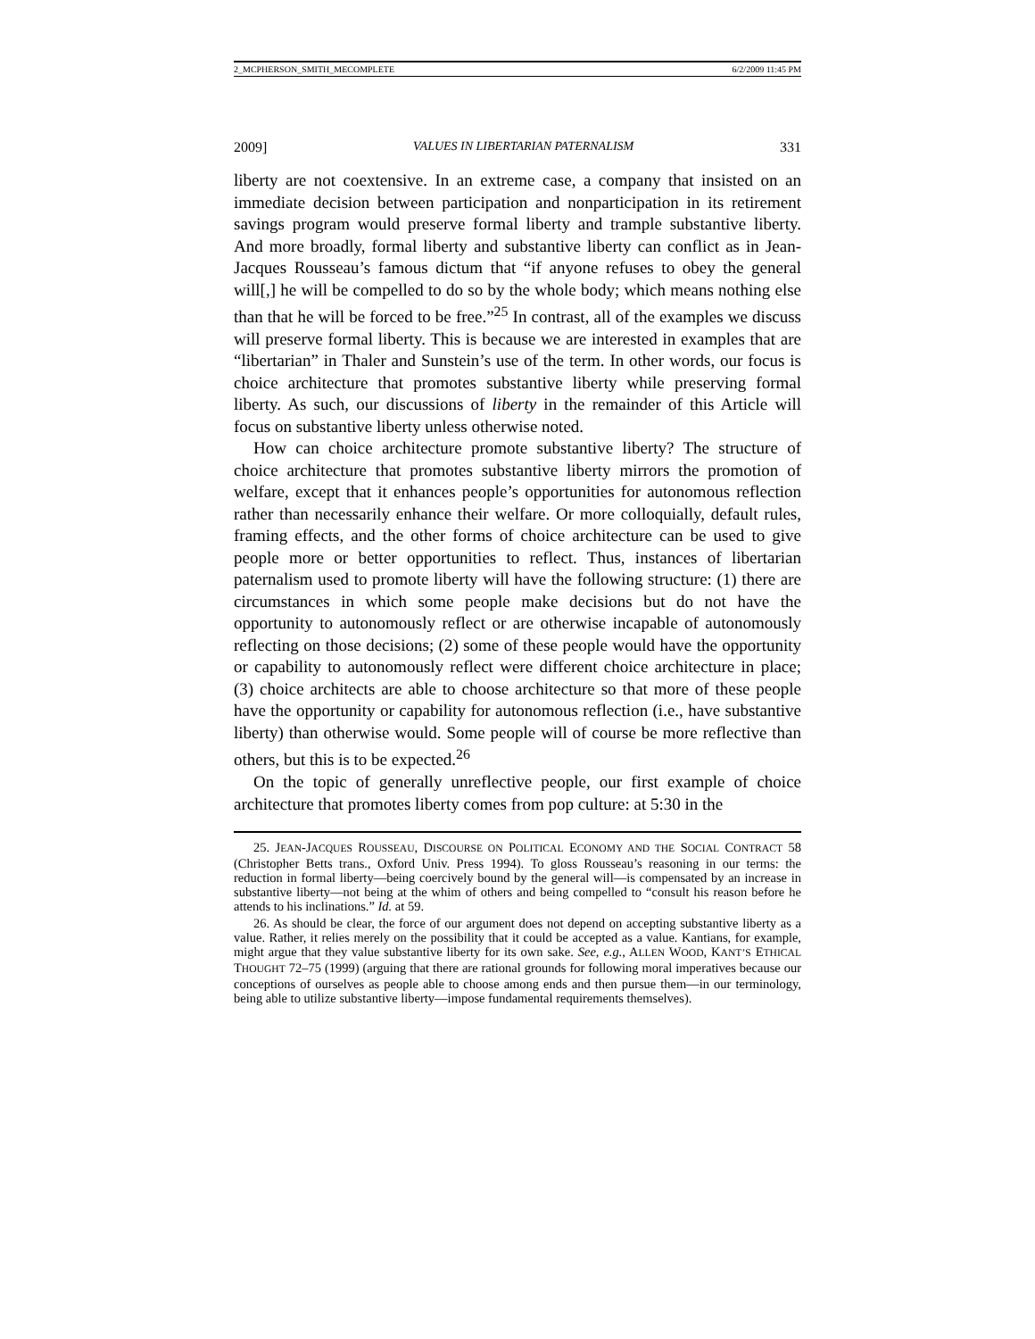2_MCPHERSON_SMITH_MECOMPLETE 6/2/2009 11:45 PM
2009] VALUES IN LIBERTARIAN PATERNALISM 331
liberty are not coextensive. In an extreme case, a company that insisted on an immediate decision between participation and nonparticipation in its retirement savings program would preserve formal liberty and trample substantive liberty. And more broadly, formal liberty and substantive liberty can conflict as in Jean-Jacques Rousseau’s famous dictum that “if anyone refuses to obey the general will[,] he will be compelled to do so by the whole body; which means nothing else than that he will be forced to be free.”<sup>25</sup> In contrast, all of the examples we discuss will preserve formal liberty. This is because we are interested in examples that are “libertarian” in Thaler and Sunstein’s use of the term. In other words, our focus is choice architecture that promotes substantive liberty while preserving formal liberty. As such, our discussions of liberty in the remainder of this Article will focus on substantive liberty unless otherwise noted.
How can choice architecture promote substantive liberty? The structure of choice architecture that promotes substantive liberty mirrors the promotion of welfare, except that it enhances people’s opportunities for autonomous reflection rather than necessarily enhance their welfare. Or more colloquially, default rules, framing effects, and the other forms of choice architecture can be used to give people more or better opportunities to reflect. Thus, instances of libertarian paternalism used to promote liberty will have the following structure: (1) there are circumstances in which some people make decisions but do not have the opportunity to autonomously reflect or are otherwise incapable of autonomously reflecting on those decisions; (2) some of these people would have the opportunity or capability to autonomously reflect were different choice architecture in place; (3) choice architects are able to choose architecture so that more of these people have the opportunity or capability for autonomous reflection (i.e., have substantive liberty) than otherwise would. Some people will of course be more reflective than others, but this is to be expected.<sup>26</sup>
On the topic of generally unreflective people, our first example of choice architecture that promotes liberty comes from pop culture: at 5:30 in the
25. JEAN-JACQUES ROUSSEAU, DISCOURSE ON POLITICAL ECONOMY AND THE SOCIAL CONTRACT 58 (Christopher Betts trans., Oxford Univ. Press 1994). To gloss Rousseau’s reasoning in our terms: the reduction in formal liberty—being coercively bound by the general will—is compensated by an increase in substantive liberty—not being at the whim of others and being compelled to “consult his reason before he attends to his inclinations.” Id. at 59.
26. As should be clear, the force of our argument does not depend on accepting substantive liberty as a value. Rather, it relies merely on the possibility that it could be accepted as a value. Kantians, for example, might argue that they value substantive liberty for its own sake. See, e.g., ALLEN WOOD, KANT’S ETHICAL THOUGHT 72–75 (1999) (arguing that there are rational grounds for following moral imperatives because our conceptions of ourselves as people able to choose among ends and then pursue them—in our terminology, being able to utilize substantive liberty—impose fundamental requirements themselves).